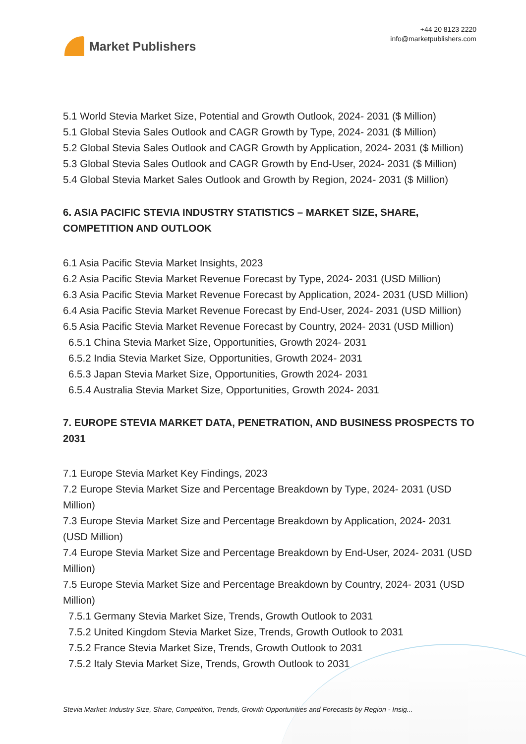Market Publishers
+44 20 8123 2220
info@marketpublishers.com
5.1 World Stevia Market Size, Potential and Growth Outlook, 2024- 2031 ($ Million)
5.1 Global Stevia Sales Outlook and CAGR Growth by Type, 2024- 2031 ($ Million)
5.2 Global Stevia Sales Outlook and CAGR Growth by Application, 2024- 2031 ($ Million)
5.3 Global Stevia Sales Outlook and CAGR Growth by End-User, 2024- 2031 ($ Million)
5.4 Global Stevia Market Sales Outlook and Growth by Region, 2024- 2031 ($ Million)
6. ASIA PACIFIC STEVIA INDUSTRY STATISTICS – MARKET SIZE, SHARE, COMPETITION AND OUTLOOK
6.1 Asia Pacific Stevia Market Insights, 2023
6.2 Asia Pacific Stevia Market Revenue Forecast by Type, 2024- 2031 (USD Million)
6.3 Asia Pacific Stevia Market Revenue Forecast by Application, 2024- 2031 (USD Million)
6.4 Asia Pacific Stevia Market Revenue Forecast by End-User, 2024- 2031 (USD Million)
6.5 Asia Pacific Stevia Market Revenue Forecast by Country, 2024- 2031 (USD Million)
6.5.1 China Stevia Market Size, Opportunities, Growth 2024- 2031
6.5.2 India Stevia Market Size, Opportunities, Growth 2024- 2031
6.5.3 Japan Stevia Market Size, Opportunities, Growth 2024- 2031
6.5.4 Australia Stevia Market Size, Opportunities, Growth 2024- 2031
7. EUROPE STEVIA MARKET DATA, PENETRATION, AND BUSINESS PROSPECTS TO 2031
7.1 Europe Stevia Market Key Findings, 2023
7.2 Europe Stevia Market Size and Percentage Breakdown by Type, 2024- 2031 (USD Million)
7.3 Europe Stevia Market Size and Percentage Breakdown by Application, 2024- 2031 (USD Million)
7.4 Europe Stevia Market Size and Percentage Breakdown by End-User, 2024- 2031 (USD Million)
7.5 Europe Stevia Market Size and Percentage Breakdown by Country, 2024- 2031 (USD Million)
7.5.1 Germany Stevia Market Size, Trends, Growth Outlook to 2031
7.5.2 United Kingdom Stevia Market Size, Trends, Growth Outlook to 2031
7.5.2 France Stevia Market Size, Trends, Growth Outlook to 2031
7.5.2 Italy Stevia Market Size, Trends, Growth Outlook to 2031
Stevia Market: Industry Size, Share, Competition, Trends, Growth Opportunities and Forecasts by Region - Insig...